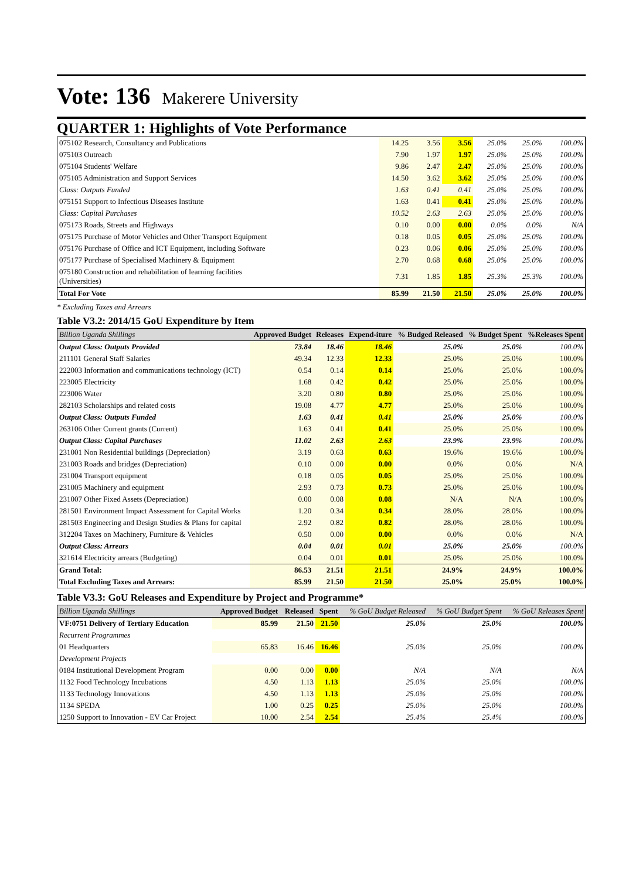Vote: 136 Makerere University
QUARTER 1: Highlights of Vote Performance
| 075102 Research, Consultancy and Publications | 14.25 | 3.56 | 3.56 | 25.0% | 25.0% | 100.0% |
| 075103 Outreach | 7.90 | 1.97 | 1.97 | 25.0% | 25.0% | 100.0% |
| 075104 Students' Welfare | 9.86 | 2.47 | 2.47 | 25.0% | 25.0% | 100.0% |
| 075105 Administration and Support Services | 14.50 | 3.62 | 3.62 | 25.0% | 25.0% | 100.0% |
| Class: Outputs Funded | 1.63 | 0.41 | 0.41 | 25.0% | 25.0% | 100.0% |
| 075151 Support to Infectious Diseases Institute | 1.63 | 0.41 | 0.41 | 25.0% | 25.0% | 100.0% |
| Class: Capital Purchases | 10.52 | 2.63 | 2.63 | 25.0% | 25.0% | 100.0% |
| 075173 Roads, Streets and Highways | 0.10 | 0.00 | 0.00 | 0.0% | 0.0% | N/A |
| 075175 Purchase of Motor Vehicles and Other Transport Equipment | 0.18 | 0.05 | 0.05 | 25.0% | 25.0% | 100.0% |
| 075176 Purchase of Office and ICT Equipment, including Software | 0.23 | 0.06 | 0.06 | 25.0% | 25.0% | 100.0% |
| 075177 Purchase of Specialised Machinery & Equipment | 2.70 | 0.68 | 0.68 | 25.0% | 25.0% | 100.0% |
| 075180 Construction and rehabilitation of learning facilities (Universities) | 7.31 | 1.85 | 1.85 | 25.3% | 25.3% | 100.0% |
| Total For Vote | 85.99 | 21.50 | 21.50 | 25.0% | 25.0% | 100.0% |
* Excluding Taxes and Arrears
Table V3.2: 2014/15 GoU Expenditure by Item
| Billion Uganda Shillings | Approved Budget | Releases | Expend-iture | % Budged Released | % Budget Spent | %Releases Spent |
| Output Class: Outputs Provided | 73.84 | 18.46 | 18.46 | 25.0% | 25.0% | 100.0% |
| 211101 General Staff Salaries | 49.34 | 12.33 | 12.33 | 25.0% | 25.0% | 100.0% |
| 222003 Information and communications technology (ICT) | 0.54 | 0.14 | 0.14 | 25.0% | 25.0% | 100.0% |
| 223005 Electricity | 1.68 | 0.42 | 0.42 | 25.0% | 25.0% | 100.0% |
| 223006 Water | 3.20 | 0.80 | 0.80 | 25.0% | 25.0% | 100.0% |
| 282103 Scholarships and related costs | 19.08 | 4.77 | 4.77 | 25.0% | 25.0% | 100.0% |
| Output Class: Outputs Funded | 1.63 | 0.41 | 0.41 | 25.0% | 25.0% | 100.0% |
| 263106 Other Current grants (Current) | 1.63 | 0.41 | 0.41 | 25.0% | 25.0% | 100.0% |
| Output Class: Capital Purchases | 11.02 | 2.63 | 2.63 | 23.9% | 23.9% | 100.0% |
| 231001 Non Residential buildings (Depreciation) | 3.19 | 0.63 | 0.63 | 19.6% | 19.6% | 100.0% |
| 231003 Roads and bridges (Depreciation) | 0.10 | 0.00 | 0.00 | 0.0% | 0.0% | N/A |
| 231004 Transport equipment | 0.18 | 0.05 | 0.05 | 25.0% | 25.0% | 100.0% |
| 231005 Machinery and equipment | 2.93 | 0.73 | 0.73 | 25.0% | 25.0% | 100.0% |
| 231007 Other Fixed Assets (Depreciation) | 0.00 | 0.08 | 0.08 | N/A | N/A | 100.0% |
| 281501 Environment Impact Assessment for Capital Works | 1.20 | 0.34 | 0.34 | 28.0% | 28.0% | 100.0% |
| 281503 Engineering and Design Studies & Plans for capital | 2.92 | 0.82 | 0.82 | 28.0% | 28.0% | 100.0% |
| 312204 Taxes on Machinery, Furniture & Vehicles | 0.50 | 0.00 | 0.00 | 0.0% | 0.0% | N/A |
| Output Class: Arrears | 0.04 | 0.01 | 0.01 | 25.0% | 25.0% | 100.0% |
| 321614 Electricity arrears (Budgeting) | 0.04 | 0.01 | 0.01 | 25.0% | 25.0% | 100.0% |
| Grand Total: | 86.53 | 21.51 | 21.51 | 24.9% | 24.9% | 100.0% |
| Total Excluding Taxes and Arrears: | 85.99 | 21.50 | 21.50 | 25.0% | 25.0% | 100.0% |
Table V3.3: GoU Releases and Expenditure by Project and Programme*
| Billion Uganda Shillings | Approved Budget | Released | Spent | % GoU Budget Released | % GoU Budget Spent | % GoU Releases Spent |
| VF:0751 Delivery of Tertiary Education | 85.99 | 21.50 | 21.50 | 25.0% | 25.0% | 100.0% |
| Recurrent Programmes | | | | | | |
| 01 Headquarters | 65.83 | 16.46 | 16.46 | 25.0% | 25.0% | 100.0% |
| Development Projects | | | | | | |
| 0184 Institutional Development Program | 0.00 | 0.00 | 0.00 | N/A | N/A | N/A |
| 1132 Food Technology Incubations | 4.50 | 1.13 | 1.13 | 25.0% | 25.0% | 100.0% |
| 1133 Technology Innovations | 4.50 | 1.13 | 1.13 | 25.0% | 25.0% | 100.0% |
| 1134 SPEDA | 1.00 | 0.25 | 0.25 | 25.0% | 25.0% | 100.0% |
| 1250 Support to Innovation - EV Car Project | 10.00 | 2.54 | 2.54 | 25.4% | 25.4% | 100.0% |